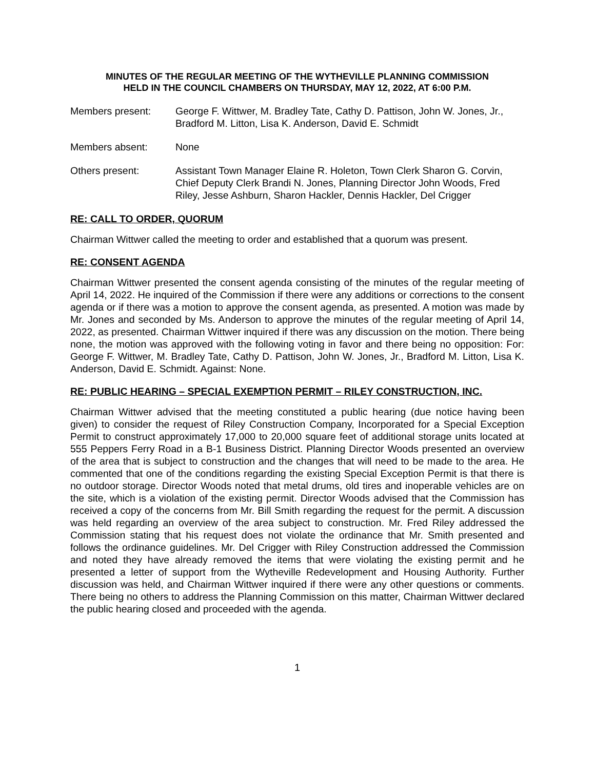MINUTES OF THE REGULAR MEETING OF THE WYTHEVILLE PLANNING COMMISSION
HELD IN THE COUNCIL CHAMBERS ON THURSDAY, MAY 12, 2022, AT 6:00 P.M.
Members present: George F. Wittwer, M. Bradley Tate, Cathy D. Pattison, John W. Jones, Jr., Bradford M. Litton, Lisa K. Anderson, David E. Schmidt
Members absent: None
Others present: Assistant Town Manager Elaine R. Holeton, Town Clerk Sharon G. Corvin, Chief Deputy Clerk Brandi N. Jones, Planning Director John Woods, Fred Riley, Jesse Ashburn, Sharon Hackler, Dennis Hackler, Del Crigger
RE: CALL TO ORDER, QUORUM
Chairman Wittwer called the meeting to order and established that a quorum was present.
RE: CONSENT AGENDA
Chairman Wittwer presented the consent agenda consisting of the minutes of the regular meeting of April 14, 2022. He inquired of the Commission if there were any additions or corrections to the consent agenda or if there was a motion to approve the consent agenda, as presented. A motion was made by Mr. Jones and seconded by Ms. Anderson to approve the minutes of the regular meeting of April 14, 2022, as presented. Chairman Wittwer inquired if there was any discussion on the motion. There being none, the motion was approved with the following voting in favor and there being no opposition: For: George F. Wittwer, M. Bradley Tate, Cathy D. Pattison, John W. Jones, Jr., Bradford M. Litton, Lisa K. Anderson, David E. Schmidt. Against: None.
RE: PUBLIC HEARING – SPECIAL EXEMPTION PERMIT – RILEY CONSTRUCTION, INC.
Chairman Wittwer advised that the meeting constituted a public hearing (due notice having been given) to consider the request of Riley Construction Company, Incorporated for a Special Exception Permit to construct approximately 17,000 to 20,000 square feet of additional storage units located at 555 Peppers Ferry Road in a B-1 Business District. Planning Director Woods presented an overview of the area that is subject to construction and the changes that will need to be made to the area. He commented that one of the conditions regarding the existing Special Exception Permit is that there is no outdoor storage. Director Woods noted that metal drums, old tires and inoperable vehicles are on the site, which is a violation of the existing permit. Director Woods advised that the Commission has received a copy of the concerns from Mr. Bill Smith regarding the request for the permit. A discussion was held regarding an overview of the area subject to construction. Mr. Fred Riley addressed the Commission stating that his request does not violate the ordinance that Mr. Smith presented and follows the ordinance guidelines. Mr. Del Crigger with Riley Construction addressed the Commission and noted they have already removed the items that were violating the existing permit and he presented a letter of support from the Wytheville Redevelopment and Housing Authority. Further discussion was held, and Chairman Wittwer inquired if there were any other questions or comments. There being no others to address the Planning Commission on this matter, Chairman Wittwer declared the public hearing closed and proceeded with the agenda.
1